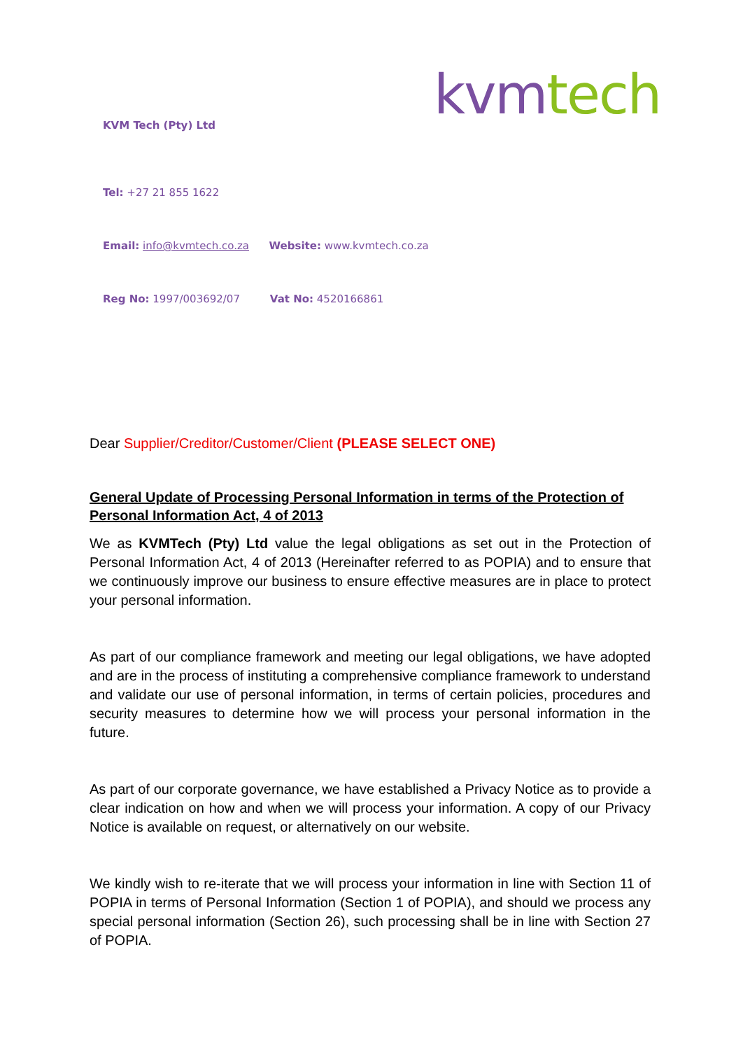kvm tech
KVM Tech (Pty) Ltd
Tel: +27 21 855 1622
Email: info@kvmtech.co.za Website: www.kvmtech.co.za
Reg No: 1997/003692/07 Vat No: 4520166861
Dear Supplier/Creditor/Customer/Client (PLEASE SELECT ONE)
General Update of Processing Personal Information in terms of the Protection of Personal Information Act, 4 of 2013
We as KVMTech (Pty) Ltd value the legal obligations as set out in the Protection of Personal Information Act, 4 of 2013 (Hereinafter referred to as POPIA) and to ensure that we continuously improve our business to ensure effective measures are in place to protect your personal information.
As part of our compliance framework and meeting our legal obligations, we have adopted and are in the process of instituting a comprehensive compliance framework to understand and validate our use of personal information, in terms of certain policies, procedures and security measures to determine how we will process your personal information in the future.
As part of our corporate governance, we have established a Privacy Notice as to provide a clear indication on how and when we will process your information. A copy of our Privacy Notice is available on request, or alternatively on our website.
We kindly wish to re-iterate that we will process your information in line with Section 11 of POPIA in terms of Personal Information (Section 1 of POPIA), and should we process any special personal information (Section 26), such processing shall be in line with Section 27 of POPIA.